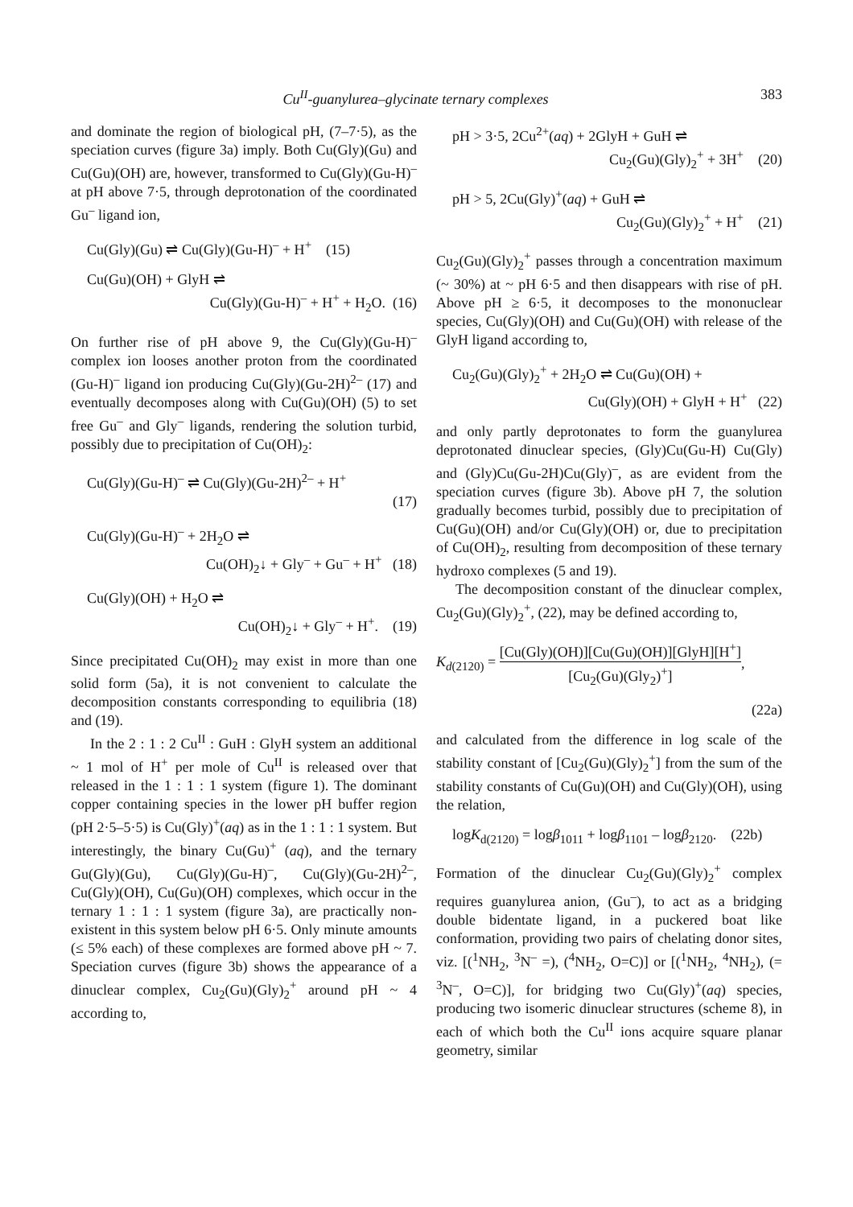Cu<sup>II</sup>-guanylurea–glycinate ternary complexes 383
and dominate the region of biological pH, (7–7·5), as the speciation curves (figure 3a) imply. Both Cu(Gly)(Gu) and Cu(Gu)(OH) are, however, transformed to Cu(Gly)(Gu-H)<sup>–</sup> at pH above 7·5, through deprotonation of the coordinated Gu<sup>–</sup> ligand ion,
Cu(Gly)(Gu) ⇌ Cu(Gly)(Gu-H)<sup>–</sup> + H<sup>+</sup> (15)
Cu(Gu)(OH) + GlyH ⇌
Cu(Gly)(Gu-H)<sup>–</sup> + H<sup>+</sup> + H<sub>2</sub>O. (16)
On further rise of pH above 9, the Cu(Gly)(Gu-H)<sup>–</sup> complex ion looses another proton from the coordinated (Gu-H)<sup>–</sup> ligand ion producing Cu(Gly)(Gu-2H)<sup>2–</sup> (17) and eventually decomposes along with Cu(Gu)(OH) (5) to set free Gu<sup>–</sup> and Gly<sup>–</sup> ligands, rendering the solution turbid, possibly due to precipitation of Cu(OH)<sub>2</sub>:
Cu(Gly)(Gu-H)<sup>–</sup> ⇌ Cu(Gly)(Gu-2H)<sup>2–</sup> + H<sup>+</sup>
(17)
Cu(Gly)(Gu-H)<sup>–</sup> + 2H<sub>2</sub>O ⇌
Cu(OH)<sub>2</sub>↓ + Gly<sup>–</sup> + Gu<sup>–</sup> + H<sup>+</sup> (18)
Cu(Gly)(OH) + H<sub>2</sub>O ⇌
Cu(OH)<sub>2</sub>↓ + Gly<sup>–</sup> + H<sup>+</sup>. (19)
Since precipitated Cu(OH)<sub>2</sub> may exist in more than one solid form (5a), it is not convenient to calculate the decomposition constants corresponding to equilibria (18) and (19).
In the 2 : 1 : 2 Cu<sup>II</sup> : GuH : GlyH system an additional ~ 1 mol of H<sup>+</sup> per mole of Cu<sup>II</sup> is released over that released in the 1 : 1 : 1 system (figure 1). The dominant copper containing species in the lower pH buffer region (pH 2·5–5·5) is Cu(Gly)<sup>+</sup>(aq) as in the 1 : 1 : 1 system. But interestingly, the binary Cu(Gu)<sup>+</sup> (aq), and the ternary Gu(Gly)(Gu), Cu(Gly)(Gu-H)<sup>–</sup>, Cu(Gly)(Gu-2H)<sup>2–</sup>, Cu(Gly)(OH), Cu(Gu)(OH) complexes, which occur in the ternary 1 : 1 : 1 system (figure 3a), are practically non-existent in this system below pH 6·5. Only minute amounts (≤ 5% each) of these complexes are formed above pH ~ 7. Speciation curves (figure 3b) shows the appearance of a dinuclear complex, Cu<sub>2</sub>(Gu)(Gly)<sub>2</sub><sup>+</sup> around pH ~ 4 according to,
pH > 3·5, 2Cu<sup>2+</sup>(aq) + 2GlyH + GuH ⇌
Cu<sub>2</sub>(Gu)(Gly)<sub>2</sub><sup>+</sup> + 3H<sup>+</sup> (20)
pH > 5, 2Cu(Gly)<sup>+</sup>(aq) + GuH ⇌
Cu<sub>2</sub>(Gu)(Gly)<sub>2</sub><sup>+</sup> + H<sup>+</sup> (21)
Cu<sub>2</sub>(Gu)(Gly)<sub>2</sub><sup>+</sup> passes through a concentration maximum (~ 30%) at ~ pH 6·5 and then disappears with rise of pH. Above pH ≥ 6·5, it decomposes to the mononuclear species, Cu(Gly)(OH) and Cu(Gu)(OH) with release of the GlyH ligand according to,
Cu<sub>2</sub>(Gu)(Gly)<sub>2</sub><sup>+</sup> + 2H<sub>2</sub>O ⇌ Cu(Gu)(OH) +
Cu(Gly)(OH) + GlyH + H<sup>+</sup> (22)
and only partly deprotonates to form the guanylurea deprotonated dinuclear species, (Gly)Cu(Gu-H) Cu(Gly) and (Gly)Cu(Gu-2H)Cu(Gly)<sup>–</sup>, as are evident from the speciation curves (figure 3b). Above pH 7, the solution gradually becomes turbid, possibly due to precipitation of Cu(Gu)(OH) and/or Cu(Gly)(OH) or, due to precipitation of Cu(OH)<sub>2</sub>, resulting from decomposition of these ternary hydroxo complexes (5 and 19).
The decomposition constant of the dinuclear complex, Cu<sub>2</sub>(Gu)(Gly)<sub>2</sub><sup>+</sup>, (22), may be defined according to,
K<sub>d(2120)</sub> = [Cu(Gly)(OH)][Cu(Gu)(OH)][GlyH][H<sup>+</sup>] [Cu<sub>2</sub>(Gu)(Gly<sub>2</sub>)<sup>+</sup>],
(22a)
and calculated from the difference in log scale of the stability constant of [Cu<sub>2</sub>(Gu)(Gly)<sub>2</sub><sup>+</sup>] from the sum of the stability constants of Cu(Gu)(OH) and Cu(Gly)(OH), using the relation,
logK<sub>d(2120)</sub> = logβ<sub>1011</sub> + logβ<sub>1101</sub> – logβ<sub>2120</sub>. (22b)
Formation of the dinuclear Cu<sub>2</sub>(Gu)(Gly)<sub>2</sub><sup>+</sup> complex requires guanylurea anion, (Gu<sup>–</sup>), to act as a bridging double bidentate ligand, in a puckered boat like conformation, providing two pairs of chelating donor sites, viz. [(<sup>1</sup>NH<sub>2</sub>, <sup>3</sup>N<sup>–</sup> =), (<sup>4</sup>NH<sub>2</sub>, O=C)] or [(<sup>1</sup>NH<sub>2</sub>, <sup>4</sup>NH<sub>2</sub>), (= <sup>3</sup>N<sup>–</sup>, O=C)], for bridging two Cu(Gly)<sup>+</sup>(aq) species, producing two isomeric dinuclear structures (scheme 8), in each of which both the Cu<sup>II</sup> ions acquire square planar geometry, similar